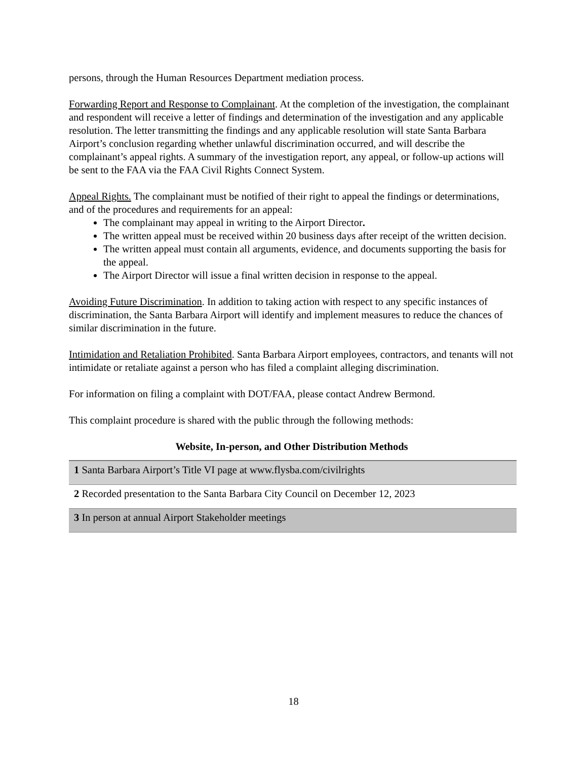persons, through the Human Resources Department mediation process.
Forwarding Report and Response to Complainant. At the completion of the investigation, the complainant and respondent will receive a letter of findings and determination of the investigation and any applicable resolution. The letter transmitting the findings and any applicable resolution will state Santa Barbara Airport’s conclusion regarding whether unlawful discrimination occurred, and will describe the complainant’s appeal rights. A summary of the investigation report, any appeal, or follow-up actions will be sent to the FAA via the FAA Civil Rights Connect System.
Appeal Rights. The complainant must be notified of their right to appeal the findings or determinations, and of the procedures and requirements for an appeal:
The complainant may appeal in writing to the Airport Director.
The written appeal must be received within 20 business days after receipt of the written decision.
The written appeal must contain all arguments, evidence, and documents supporting the basis for the appeal.
The Airport Director will issue a final written decision in response to the appeal.
Avoiding Future Discrimination. In addition to taking action with respect to any specific instances of discrimination, the Santa Barbara Airport will identify and implement measures to reduce the chances of similar discrimination in the future.
Intimidation and Retaliation Prohibited. Santa Barbara Airport employees, contractors, and tenants will not intimidate or retaliate against a person who has filed a complaint alleging discrimination.
For information on filing a complaint with DOT/FAA, please contact Andrew Bermond.
This complaint procedure is shared with the public through the following methods:
Website, In-person, and Other Distribution Methods
| 1 Santa Barbara Airport’s Title VI page at www.flysba.com/civilrights |
| 2 Recorded presentation to the Santa Barbara City Council on December 12, 2023 |
| 3 In person at annual Airport Stakeholder meetings |
18